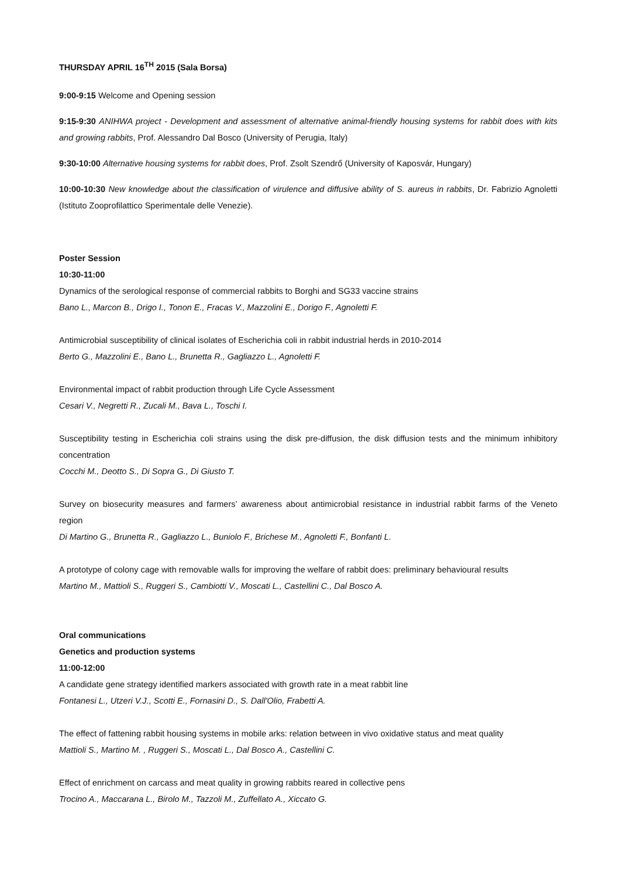THURSDAY APRIL 16<sup>TH</sup> 2015 (Sala Borsa)
9:00-9:15 Welcome and Opening session
9:15-9:30 ANIHWA project - Development and assessment of alternative animal-friendly housing systems for rabbit does with kits and growing rabbits, Prof. Alessandro Dal Bosco (University of Perugia, Italy)
9:30-10:00 Alternative housing systems for rabbit does, Prof. Zsolt Szendrő (University of Kaposvár, Hungary)
10:00-10:30 New knowledge about the classification of virulence and diffusive ability of S. aureus in rabbits, Dr. Fabrizio Agnoletti (Istituto Zooprofilattico Sperimentale delle Venezie).
Poster Session
10:30-11:00
Dynamics of the serological response of commercial rabbits to Borghi and SG33 vaccine strains
Bano L., Marcon B., Drigo I., Tonon E., Fracas V., Mazzolini E., Dorigo F., Agnoletti F.
Antimicrobial susceptibility of clinical isolates of Escherichia coli in rabbit industrial herds in 2010-2014
Berto G., Mazzolini E., Bano L., Brunetta R., Gagliazzo L., Agnoletti F.
Environmental impact of rabbit production through Life Cycle Assessment
Cesari V., Negretti R., Zucali M., Bava L., Toschi I.
Susceptibility testing in Escherichia coli strains using the disk pre-diffusion, the disk diffusion tests and the minimum inhibitory concentration
Cocchi M., Deotto S., Di Sopra G., Di Giusto T.
Survey on biosecurity measures and farmers’ awareness about antimicrobial resistance in industrial rabbit farms of the Veneto region
Di Martino G., Brunetta R., Gagliazzo L., Buniolo F., Brichese M., Agnoletti F., Bonfanti L.
A prototype of colony cage with removable walls for improving the welfare of rabbit does: preliminary behavioural results
Martino M., Mattioli S., Ruggeri S., Cambiotti V., Moscati L., Castellini C., Dal Bosco A.
Oral communications
Genetics and production systems
11:00-12:00
A candidate gene strategy identified markers associated with growth rate in a meat rabbit line
Fontanesi L., Utzeri V.J., Scotti E., Fornasini D., S. Dall'Olio, Frabetti A.
The effect of fattening rabbit housing systems in mobile arks: relation between in vivo oxidative status and meat quality
Mattioli S., Martino M. , Ruggeri S., Moscati L., Dal Bosco A., Castellini C.
Effect of enrichment on carcass and meat quality in growing rabbits reared in collective pens
Trocino A., Maccarana L., Birolo M., Tazzoli M., Zuffellato A., Xiccato G.